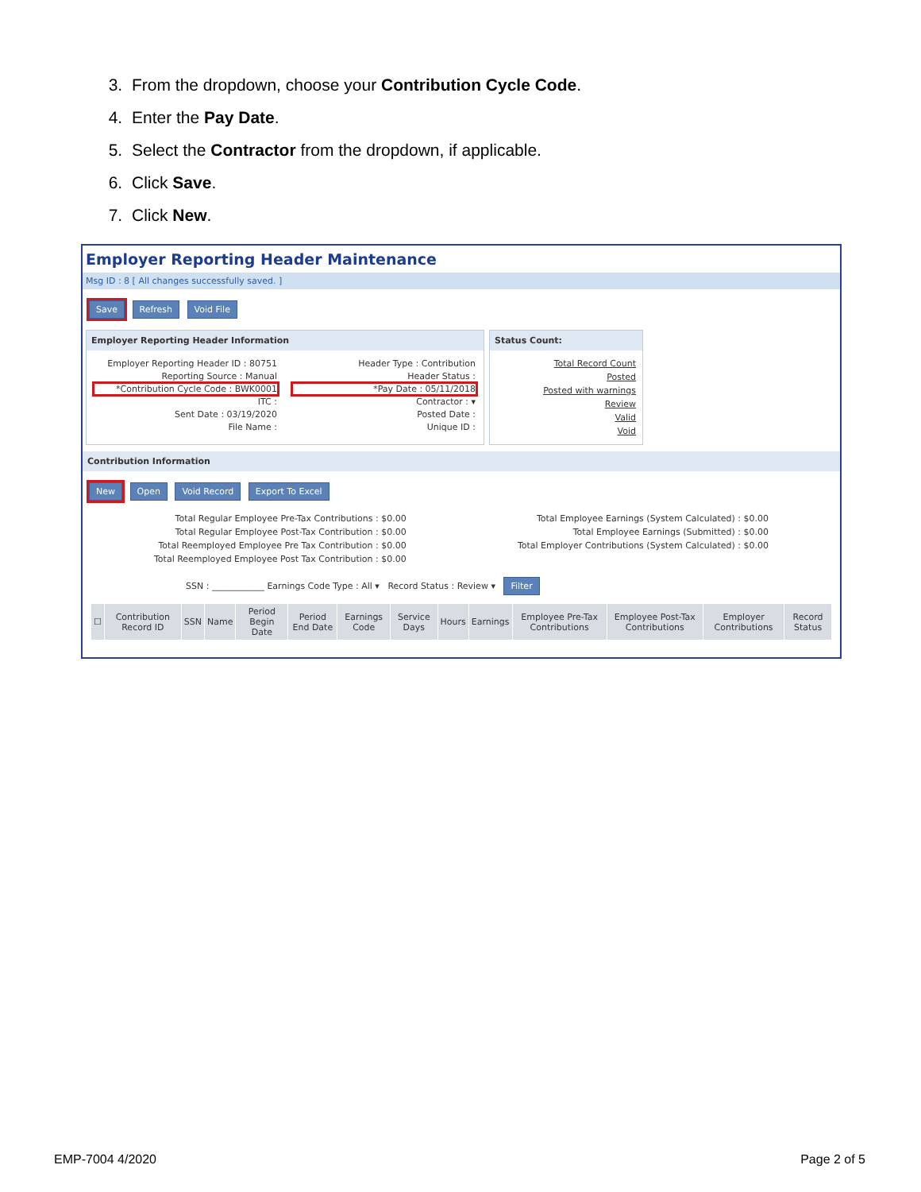3. From the dropdown, choose your Contribution Cycle Code.
4. Enter the Pay Date.
5. Select the Contractor from the dropdown, if applicable.
6. Click Save.
7. Click New.
Employer Reporting Header Maintenance
Msg ID : 8 [ All changes successfully saved. ]
Save Refresh Void File
Employer Reporting Header Information
Employer Reporting Header ID : 80751 Header Type : Contribution Reporting Source : Manual Header Status : *Contribution Cycle Code : BWK0001 *Pay Date : 05/11/2018 ITC : Contractor : ▾ Sent Date : 03/19/2020 Posted Date : File Name : Unique ID :
Status Count:
Total Record Count
Posted
Posted with warnings
Review
Valid
Void
Contribution Information
New Open Void Record Export To Excel
Total Regular Employee Pre-Tax Contributions : $0.00
Total Regular Employee Post-Tax Contribution : $0.00
Total Reemployed Employee Pre Tax Contribution : $0.00
Total Reemployed Employee Post Tax Contribution : $0.00
Total Employee Earnings (System Calculated) : $0.00
Total Employee Earnings (Submitted) : $0.00
Total Employer Contributions (System Calculated) : $0.00
SSN : ____________ Earnings Code Type : All ▾ Record Status : Review ▾ Filter
| ☐ | Contribution Record ID | SSN | Name | Period Begin Date | Period End Date | Earnings Code | Service Days | Hours | Earnings | Employee Pre-Tax Contributions | Employee Post-Tax Contributions | Employer Contributions | Record Status |
| --- | --- | --- | --- | --- | --- | --- | --- | --- | --- | --- | --- | --- | --- |
EMP-7004 4/2020 Page 2 of 5